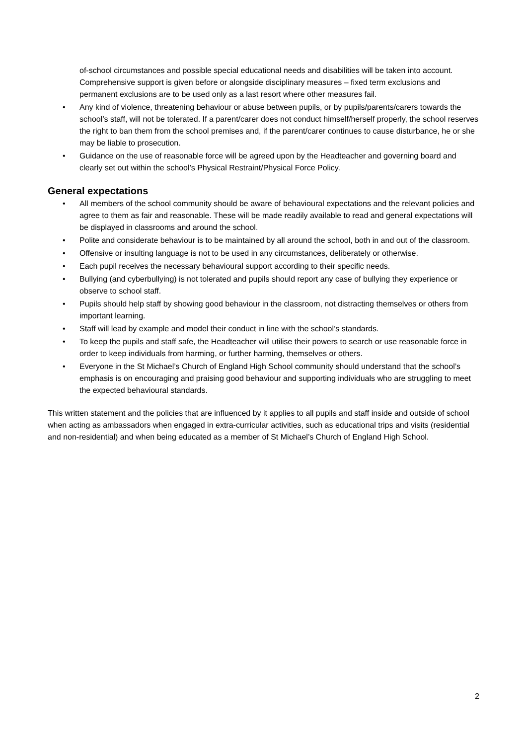of-school circumstances and possible special educational needs and disabilities will be taken into account. Comprehensive support is given before or alongside disciplinary measures – fixed term exclusions and permanent exclusions are to be used only as a last resort where other measures fail.
• Any kind of violence, threatening behaviour or abuse between pupils, or by pupils/parents/carers towards the school’s staff, will not be tolerated. If a parent/carer does not conduct himself/herself properly, the school reserves the right to ban them from the school premises and, if the parent/carer continues to cause disturbance, he or she may be liable to prosecution.
• Guidance on the use of reasonable force will be agreed upon by the Headteacher and governing board and clearly set out within the school’s Physical Restraint/Physical Force Policy.
General expectations
• All members of the school community should be aware of behavioural expectations and the relevant policies and agree to them as fair and reasonable. These will be made readily available to read and general expectations will be displayed in classrooms and around the school.
• Polite and considerate behaviour is to be maintained by all around the school, both in and out of the classroom.
• Offensive or insulting language is not to be used in any circumstances, deliberately or otherwise.
• Each pupil receives the necessary behavioural support according to their specific needs.
• Bullying (and cyberbullying) is not tolerated and pupils should report any case of bullying they experience or observe to school staff.
• Pupils should help staff by showing good behaviour in the classroom, not distracting themselves or others from important learning.
• Staff will lead by example and model their conduct in line with the school’s standards.
• To keep the pupils and staff safe, the Headteacher will utilise their powers to search or use reasonable force in order to keep individuals from harming, or further harming, themselves or others.
• Everyone in the St Michael’s Church of England High School community should understand that the school’s emphasis is on encouraging and praising good behaviour and supporting individuals who are struggling to meet the expected behavioural standards.
This written statement and the policies that are influenced by it applies to all pupils and staff inside and outside of school when acting as ambassadors when engaged in extra-curricular activities, such as educational trips and visits (residential and non-residential) and when being educated as a member of St Michael’s Church of England High School.
2